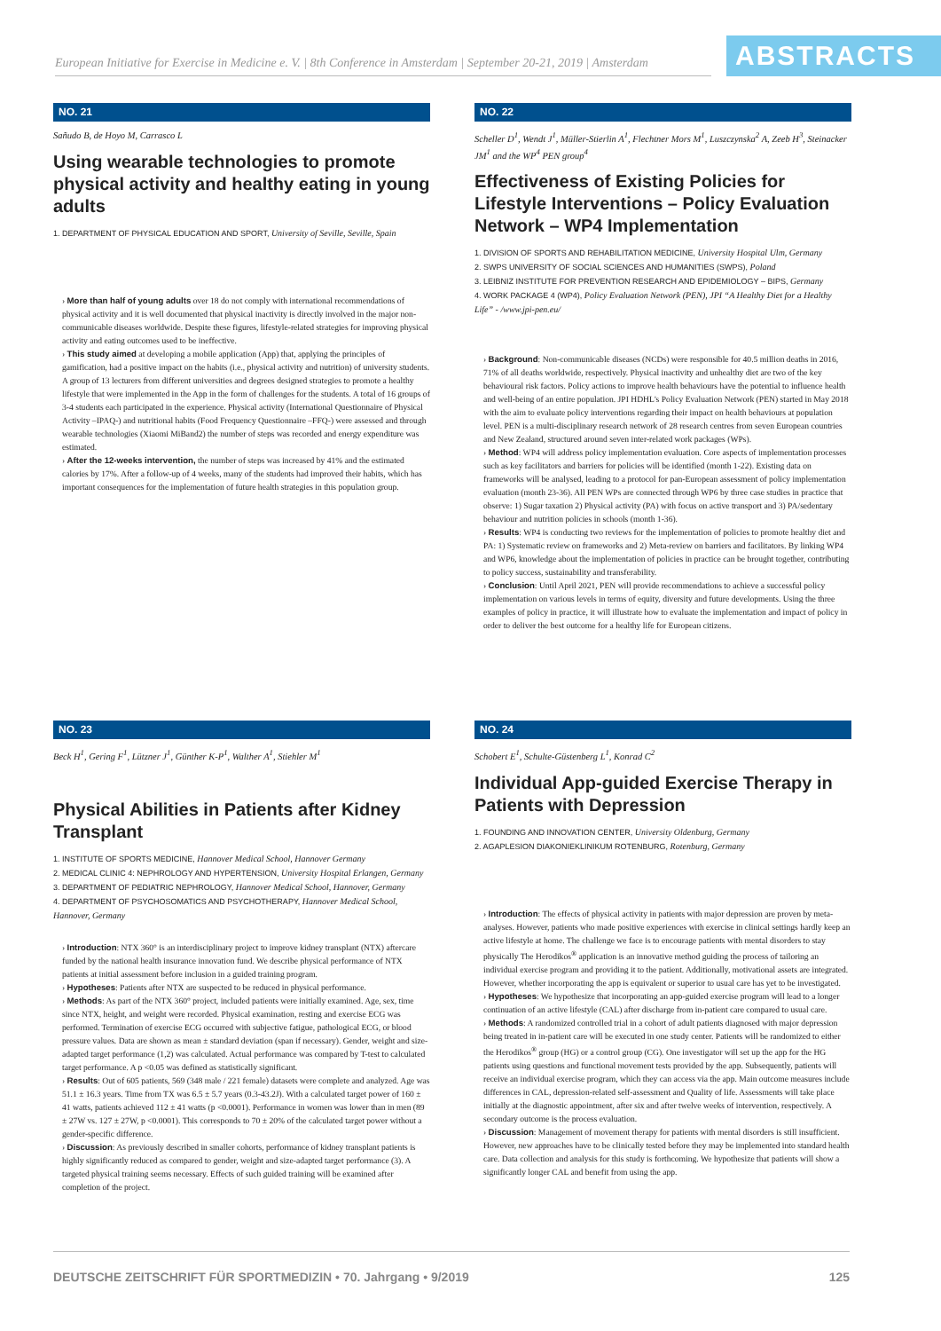European Initiative for Exercise in Medicine e. V. | 8th Conference in Amsterdam | September 20-21, 2019 | Amsterdam
ABSTRACTS
NO. 21
Sañudo B, de Hoyo M, Carrasco L
Using wearable technologies to promote physical activity and healthy eating in young adults
1. DEPARTMENT OF PHYSICAL EDUCATION AND SPORT, University of Seville, Seville, Spain
› More than half of young adults over 18 do not comply with international recommendations of physical activity and it is well documented that physical inactivity is directly involved in the major non-communicable diseases worldwide. Despite these figures, lifestyle-related strategies for improving physical activity and eating outcomes used to be ineffective.
› This study aimed at developing a mobile application (App) that, applying the principles of gamification, had a positive impact on the habits (i.e., physical activity and nutrition) of university students. A group of 13 lecturers from different universities and degrees designed strategies to promote a healthy lifestyle that were implemented in the App in the form of challenges for the students. A total of 16 groups of 3-4 students each participated in the experience. Physical activity (International Questionnaire of Physical Activity –IPAQ-) and nutritional habits (Food Frequency Questionnaire –FFQ-) were assessed and through wearable technologies (Xiaomi MiBand2) the number of steps was recorded and energy expenditure was estimated.
› After the 12-weeks intervention, the number of steps was increased by 41% and the estimated calories by 17%. After a follow-up of 4 weeks, many of the students had improved their habits, which has important consequences for the implementation of future health strategies in this population group.
NO. 22
Scheller D<sup>1</sup>, Wendt J<sup>1</sup>, Müller-Stierlin A<sup>1</sup>, Flechtner Mors M<sup>1</sup>, Luszczynska<sup>2</sup> A, Zeeb H<sup>3</sup>, Steinacker JM<sup>1</sup> and the WP<sup>4</sup> PEN group<sup>4</sup>
Effectiveness of Existing Policies for Lifestyle Interventions – Policy Evaluation Network – WP4 Implementation
1. DIVISION OF SPORTS AND REHABILITATION MEDICINE, University Hospital Ulm, Germany
2. SWPS UNIVERSITY OF SOCIAL SCIENCES AND HUMANITIES (SWPS), Poland
3. LEIBNIZ INSTITUTE FOR PREVENTION RESEARCH AND EPIDEMIOLOGY – BIPS, Germany
4. WORK PACKAGE 4 (WP4), Policy Evaluation Network (PEN), JPI “A Healthy Diet for a Healthy Life” - /www.jpi-pen.eu/
› Background: Non-communicable diseases (NCDs) were responsible for 40.5 million deaths in 2016, 71% of all deaths worldwide, respectively. Physical inactivity and unhealthy diet are two of the key behavioural risk factors. Policy actions to improve health behaviours have the potential to influence health and well-being of an entire population. JPI HDHL's Policy Evaluation Network (PEN) started in May 2018 with the aim to evaluate policy interventions regarding their impact on health behaviours at population level. PEN is a multi-disciplinary research network of 28 research centres from seven European countries and New Zealand, structured around seven inter-related work packages (WPs).
› Method: WP4 will address policy implementation evaluation. Core aspects of implementation processes such as key facilitators and barriers for policies will be identified (month 1-22). Existing data on frameworks will be analysed, leading to a protocol for pan-European assessment of policy implementation evaluation (month 23-36). All PEN WPs are connected through WP6 by three case studies in practice that observe: 1) Sugar taxation 2) Physical activity (PA) with focus on active transport and 3) PA/sedentary behaviour and nutrition policies in schools (month 1-36).
› Results: WP4 is conducting two reviews for the implementation of policies to promote healthy diet and PA: 1) Systematic review on frameworks and 2) Meta-review on barriers and facilitators. By linking WP4 and WP6, knowledge about the implementation of policies in practice can be brought together, contributing to policy success, sustainability and transferability.
› Conclusion: Until April 2021, PEN will provide recommendations to achieve a successful policy implementation on various levels in terms of equity, diversity and future developments. Using the three examples of policy in practice, it will illustrate how to evaluate the implementation and impact of policy in order to deliver the best outcome for a healthy life for European citizens.
NO. 23
Beck H<sup>1</sup>, Gering F<sup>1</sup>, Lützner J<sup>1</sup>, Günther K-P<sup>1</sup>, Walther A<sup>1</sup>, Stiehler M<sup>1</sup>
Physical Abilities in Patients after Kidney Transplant
1. INSTITUTE OF SPORTS MEDICINE, Hannover Medical School, Hannover Germany
2. MEDICAL CLINIC 4: NEPHROLOGY AND HYPERTENSION, University Hospital Erlangen, Germany
3. DEPARTMENT OF PEDIATRIC NEPHROLOGY, Hannover Medical School, Hannover, Germany
4. DEPARTMENT OF PSYCHOSOMATICS AND PSYCHOTHERAPY, Hannover Medical School, Hannover, Germany
› Introduction: NTX 360° is an interdisciplinary project to improve kidney transplant (NTX) aftercare funded by the national health insurance innovation fund. We describe physical performance of NTX patients at initial assessment before inclusion in a guided training program.
› Hypotheses: Patients after NTX are suspected to be reduced in physical performance.
› Methods: As part of the NTX 360° project, included patients were initially examined. Age, sex, time since NTX, height, and weight were recorded. Physical examination, resting and exercise ECG was performed. Termination of exercise ECG occurred with subjective fatigue, pathological ECG, or blood pressure values. Data are shown as mean ± standard deviation (span if necessary). Gender, weight and size-adapted target performance (1,2) was calculated. Actual performance was compared by T-test to calculated target performance. A p <0.05 was defined as statistically significant.
› Results: Out of 605 patients, 569 (348 male / 221 female) datasets were complete and analyzed. Age was 51.1 ± 16.3 years. Time from TX was 6.5 ± 5.7 years (0.3-43.2J). With a calculated target power of 160 ± 41 watts, patients achieved 112 ± 41 watts (p <0.0001). Performance in women was lower than in men (89 ± 27W vs. 127 ± 27W, p <0.0001). This corresponds to 70 ± 20% of the calculated target power without a gender-specific difference.
› Discussion: As previously described in smaller cohorts, performance of kidney transplant patients is highly significantly reduced as compared to gender, weight and size-adapted target performance (3). A targeted physical training seems necessary. Effects of such guided training will be examined after completion of the project.
NO. 24
Schobert E<sup>1</sup>, Schulte-Güstenberg L<sup>1</sup>, Konrad C<sup>2</sup>
Individual App-guided Exercise Therapy in Patients with Depression
1. FOUNDING AND INNOVATION CENTER, University Oldenburg, Germany
2. AGAPLESION DIAKONIEKLINIKUM ROTENBURG, Rotenburg, Germany
› Introduction: The effects of physical activity in patients with major depression are proven by meta-analyses. However, patients who made positive experiences with exercise in clinical settings hardly keep an active lifestyle at home. The challenge we face is to encourage patients with mental disorders to stay physically The Herodikos<sup>®</sup> application is an innovative method guiding the process of tailoring an individual exercise program and providing it to the patient. Additionally, motivational assets are integrated. However, whether incorporating the app is equivalent or superior to usual care has yet to be investigated.
› Hypotheses: We hypothesize that incorporating an app-guided exercise program will lead to a longer continuation of an active lifestyle (CAL) after discharge from in-patient care compared to usual care.
› Methods: A randomized controlled trial in a cohort of adult patients diagnosed with major depression being treated in in-patient care will be executed in one study center. Patients will be randomized to either the Herodikos<sup>®</sup> group (HG) or a control group (CG). One investigator will set up the app for the HG patients using questions and functional movement tests provided by the app. Subsequently, patients will receive an individual exercise program, which they can access via the app. Main outcome measures include differences in CAL, depression-related self-assessment and Quality of life. Assessments will take place initially at the diagnostic appointment, after six and after twelve weeks of intervention, respectively. A secondary outcome is the process evaluation.
› Discussion: Management of movement therapy for patients with mental disorders is still insufficient. However, new approaches have to be clinically tested before they may be implemented into standard health care. Data collection and analysis for this study is forthcoming. We hypothesize that patients will show a significantly longer CAL and benefit from using the app.
DEUTSCHE ZEITSCHRIFT FÜR SPORTMEDIZIN • 70. Jahrgang • 9/2019 125